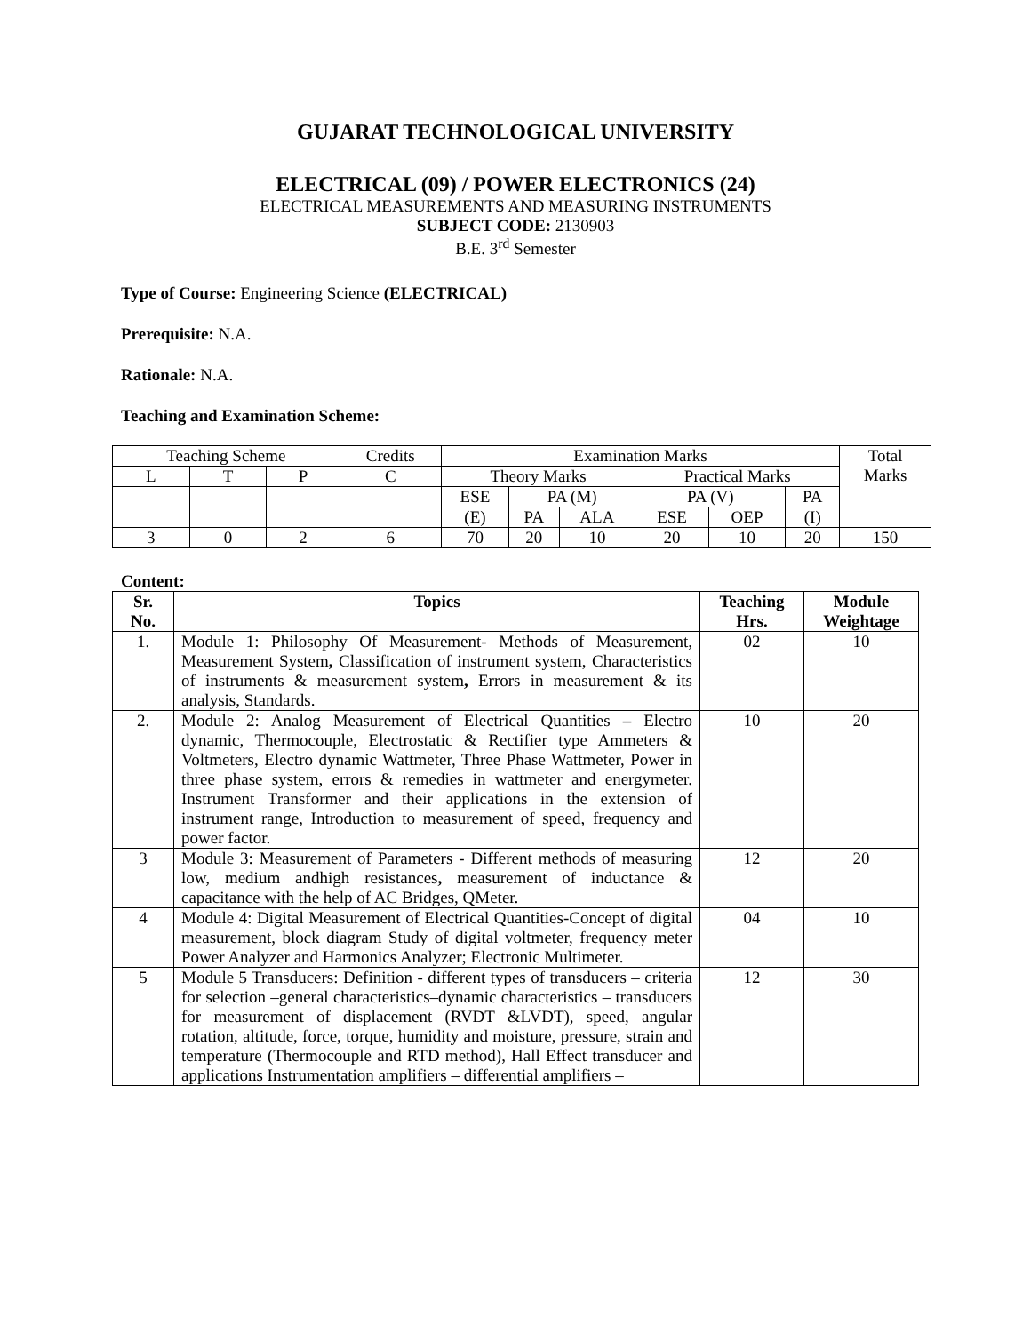GUJARAT TECHNOLOGICAL UNIVERSITY
ELECTRICAL (09) / POWER ELECTRONICS (24)
ELECTRICAL MEASUREMENTS AND MEASURING INSTRUMENTS
SUBJECT CODE: 2130903
B.E. 3<sup>rd</sup> Semester
Type of Course: Engineering Science (ELECTRICAL)
Prerequisite: N.A.
Rationale: N.A.
Teaching and Examination Scheme:
| Teaching Scheme | | | Credits | Examination Marks | | | | | | Total Marks |
| L | T | P | C | Theory Marks | | | Practical Marks | | | |
| | | | | ESE | PA (M) | | PA (V) | | PA | |
| | | | | (E) | PA | ALA | ESE | OEP | (I) | |
| 3 | 0 | 2 | 6 | 70 | 20 | 10 | 20 | 10 | 20 | 150 |
Content:
| Sr. No. | Topics | Teaching Hrs. | Module Weightage |
| --- | --- | --- | --- |
| 1. | Module 1: Philosophy Of Measurement- Methods of Measurement, Measurement System , Classification of instrument system, Characteristics of instruments & measurement system , Errors in measurement & its analysis, Standards. | 02 | 10 |
| 2. | Module 2: Analog Measurement of Electrical Quantities – Electro dynamic, Thermocouple, Electrostatic & Rectifier type Ammeters & Voltmeters, Electro dynamic Wattmeter, Three Phase Wattmeter, Power in three phase system, errors & remedies in wattmeter and energymeter. Instrument Transformer and their applications in the extension of instrument range, Introduction to measurement of speed, frequency and power factor. | 10 | 20 |
| 3 | Module 3: Measurement of Parameters - Different methods of measuring low, medium andhigh resistances , measurement of inductance & capacitance with the help of AC Bridges, QMeter. | 12 | 20 |
| 4 | Module 4: Digital Measurement of Electrical Quantities-Concept of digital measurement, block diagram Study of digital voltmeter, frequency meter Power Analyzer and Harmonics Analyzer; Electronic Multimeter. | 04 | 10 |
| 5 | Module 5 Transducers: Definition - different types of transducers – criteria for selection –general characteristics–dynamic characteristics – transducers for measurement of displacement (RVDT &LVDT), speed, angular rotation, altitude, force, torque, humidity and moisture, pressure, strain and temperature (Thermocouple and RTD method), Hall Effect transducer and applications Instrumentation amplifiers – differential amplifiers – | 12 | 30 |